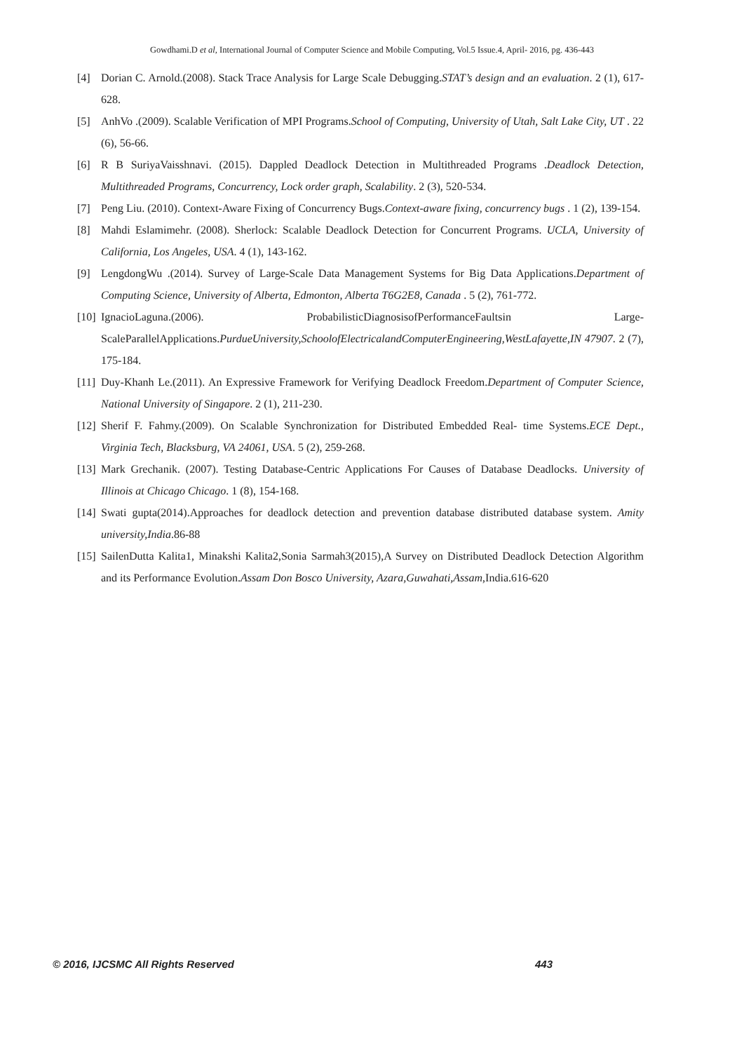Gowdhami.D et al, International Journal of Computer Science and Mobile Computing, Vol.5 Issue.4, April- 2016, pg. 436-443
[4] Dorian C. Arnold.(2008). Stack Trace Analysis for Large Scale Debugging.STAT’s design and an evaluation. 2 (1), 617-628.
[5] AnhVo .(2009). Scalable Verification of MPI Programs.School of Computing, University of Utah, Salt Lake City, UT . 22 (6), 56-66.
[6] R B SuriyaVaisshnavi. (2015). Dappled Deadlock Detection in Multithreaded Programs .Deadlock Detection, Multithreaded Programs, Concurrency, Lock order graph, Scalability. 2 (3), 520-534.
[7] Peng Liu. (2010). Context-Aware Fixing of Concurrency Bugs.Context-aware fixing, concurrency bugs . 1 (2), 139-154.
[8] Mahdi Eslamimehr. (2008). Sherlock: Scalable Deadlock Detection for Concurrent Programs. UCLA, University of California, Los Angeles, USA. 4 (1), 143-162.
[9] LengdongWu .(2014). Survey of Large-Scale Data Management Systems for Big Data Applications.Department of Computing Science, University of Alberta, Edmonton, Alberta T6G2E8, Canada . 5 (2), 761-772.
[10] IgnacioLaguna.(2006). ProbabilisticDiagnosisofPerformanceFaultsin Large-ScaleParallelApplications.PurdueUniversity,SchoolofElectricalandComputerEngineering,WestLafayette,IN 47907. 2 (7), 175-184.
[11] Duy-Khanh Le.(2011). An Expressive Framework for Verifying Deadlock Freedom.Department of Computer Science, National University of Singapore. 2 (1), 211-230.
[12] Sherif F. Fahmy.(2009). On Scalable Synchronization for Distributed Embedded Real- time Systems.ECE Dept., Virginia Tech, Blacksburg, VA 24061, USA. 5 (2), 259-268.
[13] Mark Grechanik. (2007). Testing Database-Centric Applications For Causes of Database Deadlocks. University of Illinois at Chicago Chicago. 1 (8), 154-168.
[14] Swati gupta(2014).Approaches for deadlock detection and prevention database distributed database system. Amity university,India.86-88
[15] SailenDutta Kalita1, Minakshi Kalita2,Sonia Sarmah3(2015),A Survey on Distributed Deadlock Detection Algorithm and its Performance Evolution.Assam Don Bosco University, Azara,Guwahati,Assam,India.616-620
© 2016, IJCSMC All Rights Reserved 443